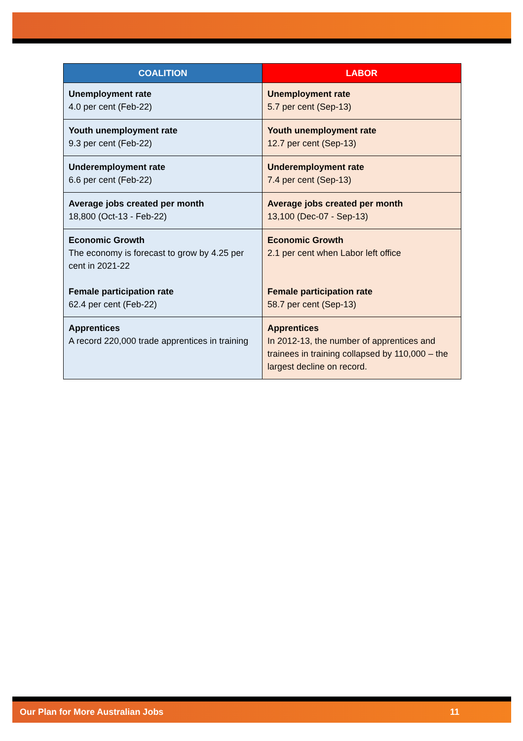| COALITION | LABOR |
| --- | --- |
| Unemployment rate 4.0 per cent (Feb-22) | Unemployment rate 5.7 per cent (Sep-13) |
| Youth unemployment rate 9.3 per cent (Feb-22) | Youth unemployment rate 12.7 per cent (Sep-13) |
| Underemployment rate 6.6 per cent (Feb-22) | Underemployment rate 7.4 per cent (Sep-13) |
| Average jobs created per month 18,800 (Oct-13 - Feb-22) | Average jobs created per month 13,100 (Dec-07 - Sep-13) |
| Economic Growth The economy is forecast to grow by 4.25 per cent in 2021-22 Female participation rate 62.4 per cent (Feb-22) | Economic Growth 2.1 per cent when Labor left office Female participation rate 58.7 per cent (Sep-13) |
| Apprentices A record 220,000 trade apprentices in training | Apprentices In 2012-13, the number of apprentices and trainees in training collapsed by 110,000 – the largest decline on record. |
Our Plan for More Australian Jobs 11